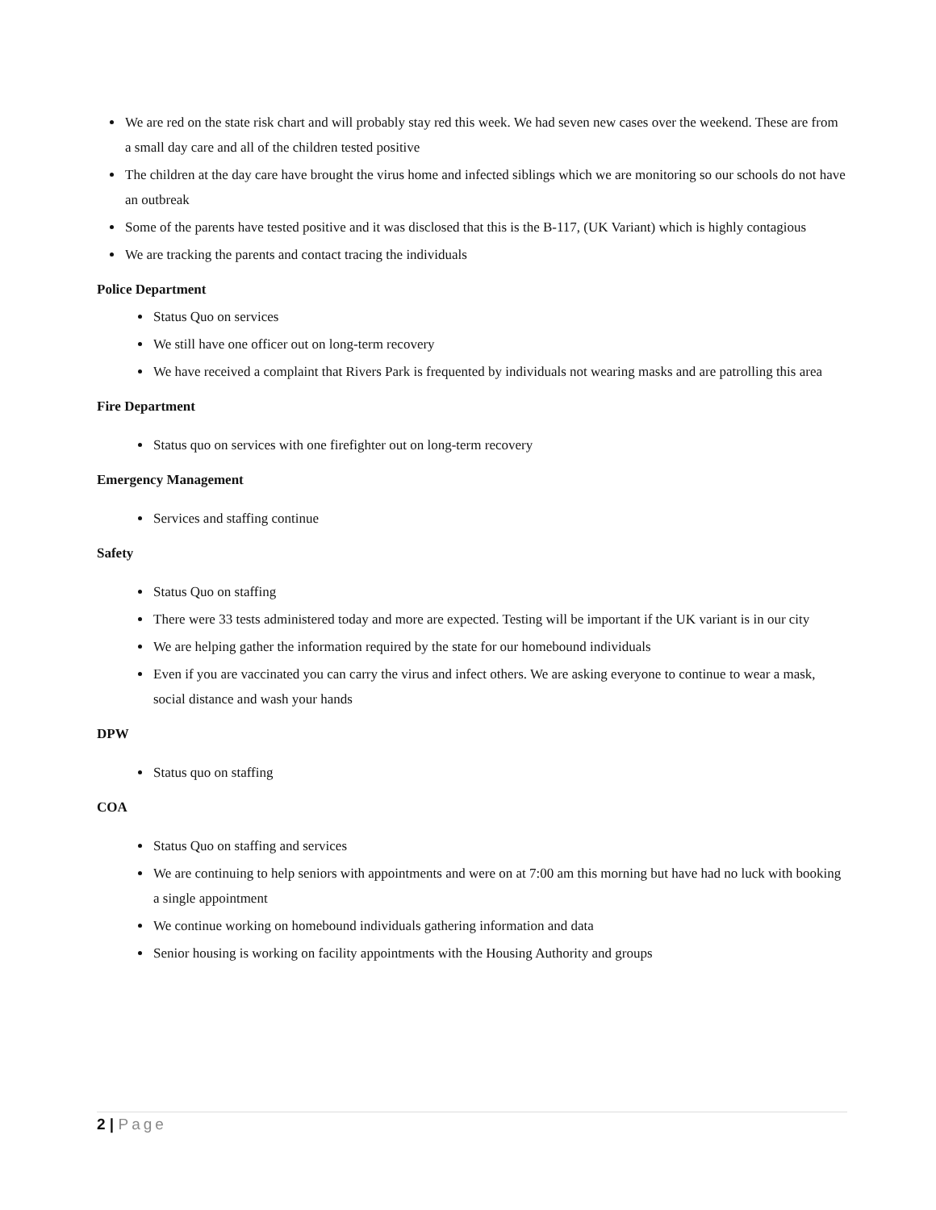We are red on the state risk chart and will probably stay red this week. We had seven new cases over the weekend. These are from a small day care and all of the children tested positive
The children at the day care have brought the virus home and infected siblings which we are monitoring so our schools do not have an outbreak
Some of the parents have tested positive and it was disclosed that this is the B-117, (UK Variant) which is highly contagious
We are tracking the parents and contact tracing the individuals
Police Department
Status Quo on services
We still have one officer out on long-term recovery
We have received a complaint that Rivers Park is frequented by individuals not wearing masks and are patrolling this area
Fire Department
Status quo on services with one firefighter out on long-term recovery
Emergency Management
Services and staffing continue
Safety
Status Quo on staffing
There were 33 tests administered today and more are expected. Testing will be important if the UK variant is in our city
We are helping gather the information required by the state for our homebound individuals
Even if you are vaccinated you can carry the virus and infect others. We are asking everyone to continue to wear a mask, social distance and wash your hands
DPW
Status quo on staffing
COA
Status Quo on staffing and services
We are continuing to help seniors with appointments and were on at 7:00 am this morning but have had no luck with booking a single appointment
We continue working on homebound individuals gathering information and data
Senior housing is working on facility appointments with the Housing Authority and groups
2 | Page